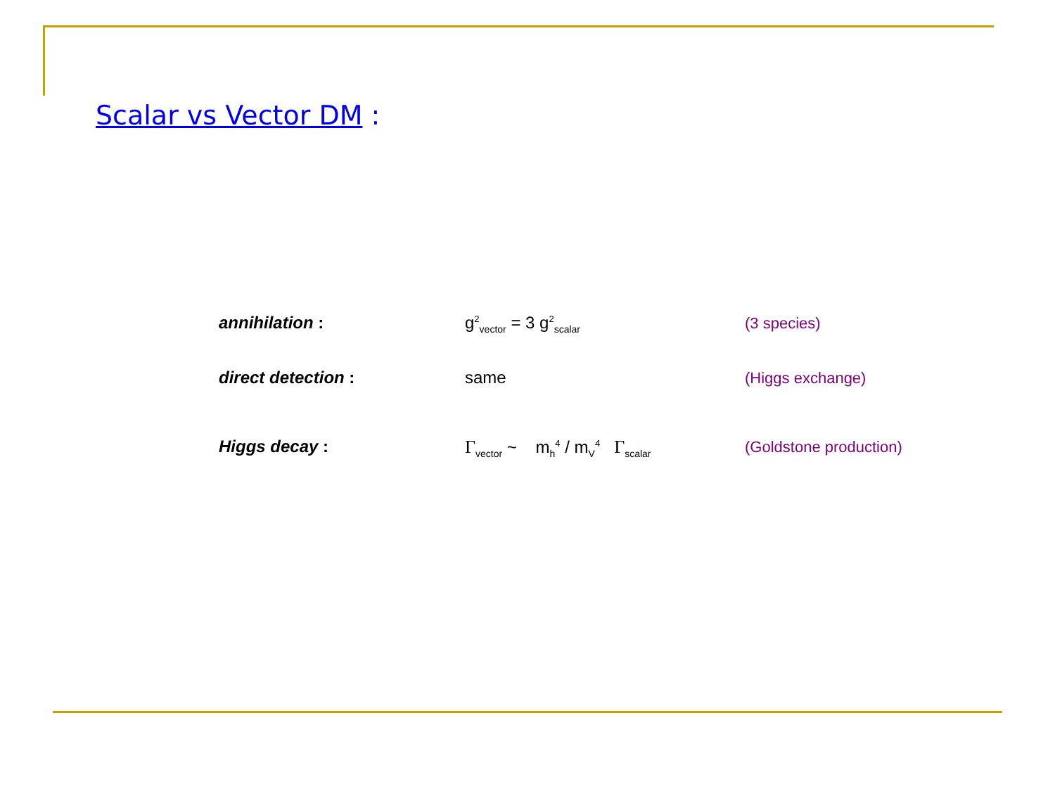Scalar vs Vector DM :
annihilation : g<sup>2</sup><sub>vector</sub> = 3 g<sup>2</sup><sub>scalar</sub>
(3 species)
direct detection : same (Higgs exchange)
Higgs decay : Γ<sub>vector</sub> ~ m<sub>h</sub><sup>4</sup> / m<sub>V</sub><sup>4</sup> Γ<sub>scalar</sub>
(Goldstone production)